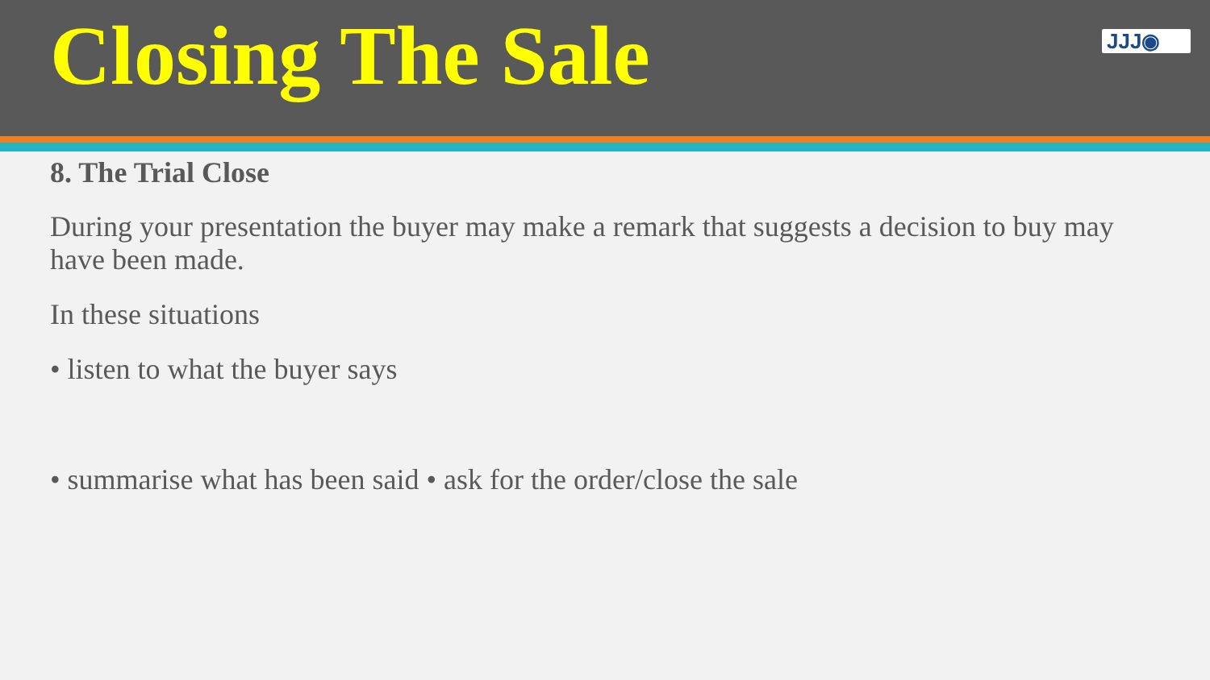Closing The Sale
JJJ◉
8. The Trial Close
During your presentation the buyer may make a remark that suggests a decision to buy may have been made.
In these situations
• listen to what the buyer says
• summarise what has been said • ask for the order/close the sale